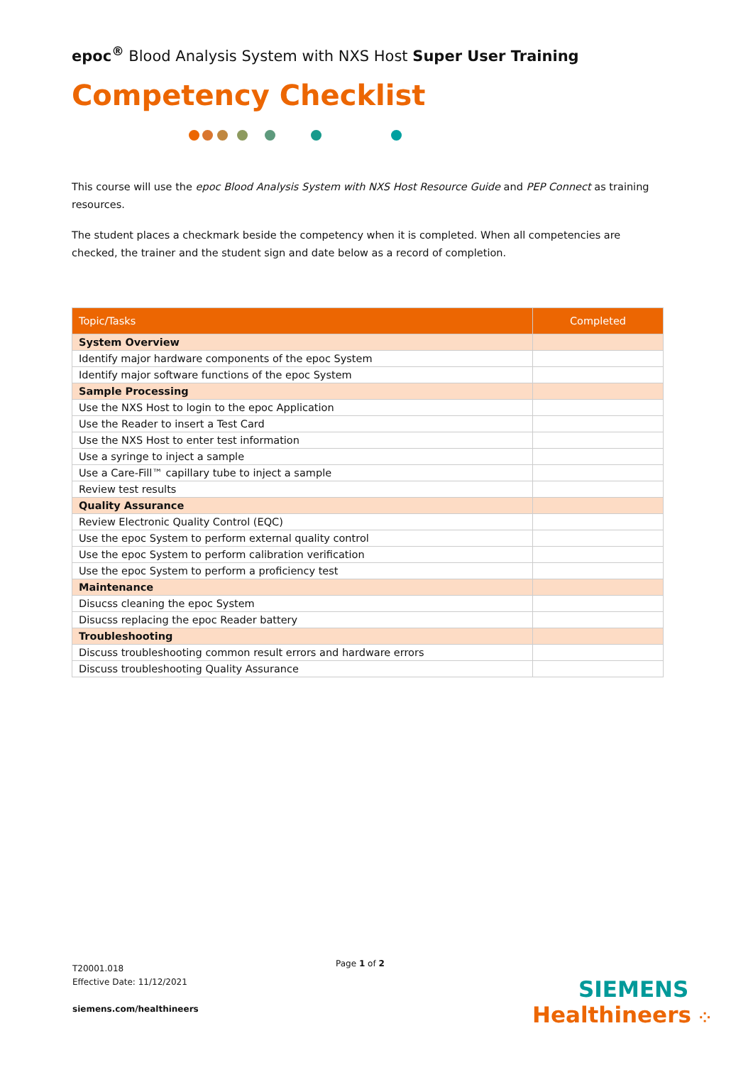epoc<sup>®</sup> Blood Analysis System with NXS Host Super User Training
Competency Checklist
This course will use the epoc Blood Analysis System with NXS Host Resource Guide and PEP Connect as training resources.
The student places a checkmark beside the competency when it is completed. When all competencies are checked, the trainer and the student sign and date below as a record of completion.
| Topic/Tasks | Completed |
| --- | --- |
| System Overview | |
| Identify major hardware components of the epoc System | |
| Identify major software functions of the epoc System | |
| Sample Processing | |
| Use the NXS Host to login to the epoc Application | |
| Use the Reader to insert a Test Card | |
| Use the NXS Host to enter test information | |
| Use a syringe to inject a sample | |
| Use a Care-Fill™ capillary tube to inject a sample | |
| Review test results | |
| Quality Assurance | |
| Review Electronic Quality Control (EQC) | |
| Use the epoc System to perform external quality control | |
| Use the epoc System to perform calibration verification | |
| Use the epoc System to perform a proficiency test | |
| Maintenance | |
| Disucss cleaning the epoc System | |
| Disucss replacing the epoc Reader battery | |
| Troubleshooting | |
| Discuss troubleshooting common result errors and hardware errors | |
| Discuss troubleshooting Quality Assurance | |
T20001.018
Effective Date: 11/12/2021
siemens.com/healthineers
Page 1 of 2
SIEMENS
Healthineers ⁘